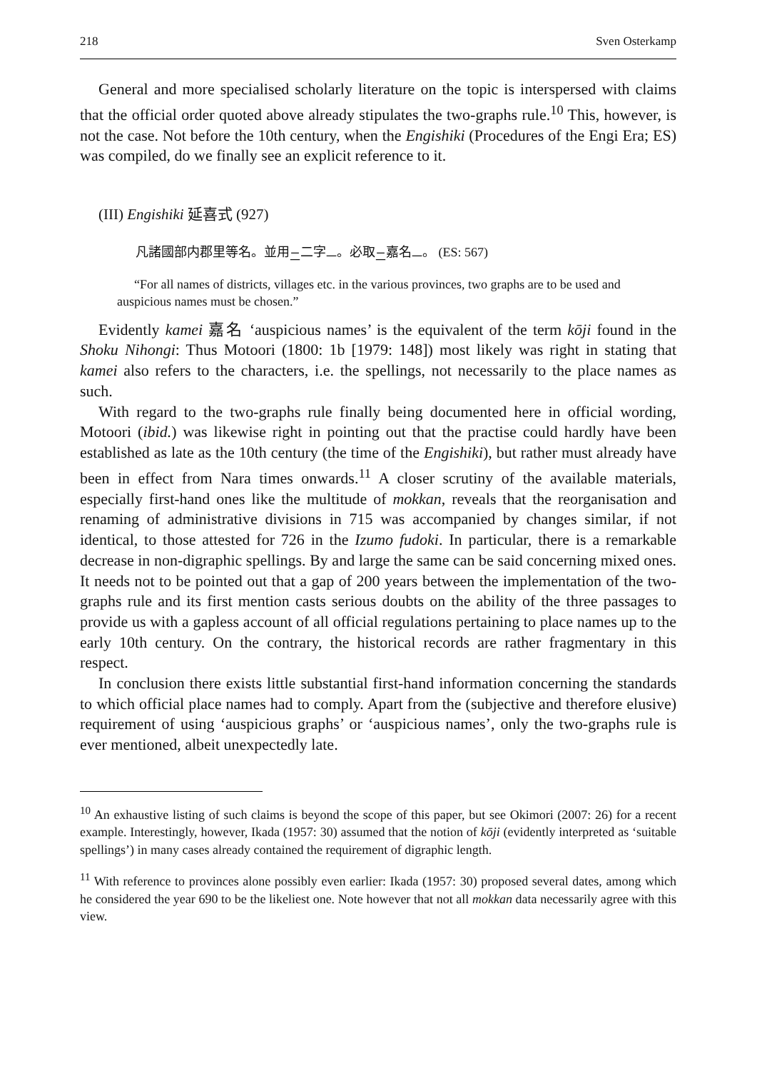218 Sven Osterkamp
General and more specialised scholarly literature on the topic is interspersed with claims that the official order quoted above already stipulates the two-graphs rule.<sup>10</sup> This, however, is not the case. Not before the 10th century, when the Engi­shiki (Procedures of the Engi Era; ES) was compiled, do we finally see an explicit reference to it.
(III) Engishiki 延喜式 (927)
凡諸國部内郡里等名。並用<sub>二</sub>二字<sub>一</sub>。必取<sub>二</sub>嘉名<sub>一</sub>。 (ES: 567)
“For all names of districts, villages etc. in the various provinces, two graphs are to be used and auspicious names must be chosen.”
Evidently kamei 嘉名 ‘auspicious names’ is the equivalent of the term kōji found in the Shoku Nihongi: Thus Motoori (1800: 1b [1979: 148]) most likely was right in stating that kamei also refers to the characters, i.e. the spellings, not necessa­rily to the place names as such.
With regard to the two-graphs rule finally being documented here in official wording, Motoori (ibid.) was likewise right in pointing out that the practise could hardly have been established as late as the 10th century (the time of the Engishiki), but rather must already have been in effect from Nara times onwards.<sup>11</sup> A closer scrutiny of the available materials, especially first-hand ones like the multitude of mokkan, reveals that the reorganisation and renaming of administrative divisions in 715 was accompanied by changes similar, if not identical, to those attested for 726 in the Izumo fudoki. In particular, there is a remarkable decrease in non-digraphic spellings. By and large the same can be said concerning mixed ones. It needs not to be pointed out that a gap of 200 years between the implementation of the two-graphs rule and its first mention casts serious doubts on the ability of the three passages to provide us with a gapless account of all official regulations pertaining to place names up to the early 10th century. On the contrary, the historical records are rather frag­mentary in this respect.
In conclusion there exists little substantial first-hand information concerning the standards to which official place names had to comply. Apart from the (subjective and therefore elusive) requirement of using ‘auspicious graphs’ or ‘auspicious names’, only the two-graphs rule is ever mentioned, albeit unexpectedly late.
<sup>10</sup> An exhaustive listing of such claims is beyond the scope of this paper, but see Okimori (2007: 26) for a recent example. Interestingly, however, Ikada (1957: 30) assumed that the notion of kōji (evidently interpreted as ‘suitable spellings’) in many cases already contained the requirement of digraphic length.
<sup>11</sup> With reference to provinces alone possibly even earlier: Ikada (1957: 30) proposed several dates, among which he considered the year 690 to be the likeliest one. Note however that not all mokkan data necessarily agree with this view.